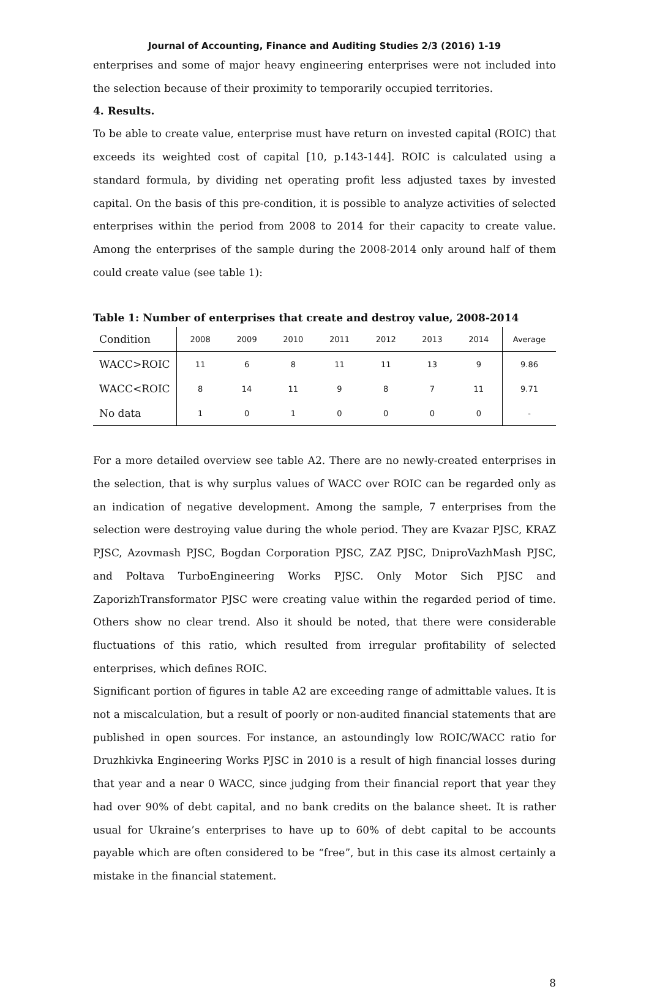Journal of Accounting, Finance and Auditing Studies 2/3 (2016) 1-19
enterprises and some of major heavy engineering enterprises were not included into the selection because of their proximity to temporarily occupied territories.
4. Results.
To be able to create value, enterprise must have return on invested capital (ROIC) that exceeds its weighted cost of capital [10, p.143-144]. ROIC is calculated using a standard formula, by dividing net operating profit less adjusted taxes by invested capital. On the basis of this pre-condition, it is possible to analyze activities of selected enterprises within the period from 2008 to 2014 for their capacity to create value. Among the enterprises of the sample during the 2008-2014 only around half of them could create value (see table 1):
Table 1: Number of enterprises that create and destroy value, 2008-2014
| Condition | 2008 | 2009 | 2010 | 2011 | 2012 | 2013 | 2014 | Average |
| --- | --- | --- | --- | --- | --- | --- | --- | --- |
| WACC>ROIC | 11 | 6 | 8 | 11 | 11 | 13 | 9 | 9.86 |
| WACC<ROIC | 8 | 14 | 11 | 9 | 8 | 7 | 11 | 9.71 |
| No data | 1 | 0 | 1 | 0 | 0 | 0 | 0 | - |
For a more detailed overview see table A2. There are no newly-created enterprises in the selection, that is why surplus values of WACC over ROIC can be regarded only as an indication of negative development. Among the sample, 7 enterprises from the selection were destroying value during the whole period. They are Kvazar PJSC, KRAZ PJSC, Azovmash PJSC, Bogdan Corporation PJSC, ZAZ PJSC, DniproVazhMash PJSC, and Poltava TurboEngineering Works PJSC. Only Motor Sich PJSC and ZaporizhTransformator PJSC were creating value within the regarded period of time. Others show no clear trend. Also it should be noted, that there were considerable fluctuations of this ratio, which resulted from irregular profitability of selected enterprises, which defines ROIC.
Significant portion of figures in table A2 are exceeding range of admittable values. It is not a miscalculation, but a result of poorly or non-audited financial statements that are published in open sources. For instance, an astoundingly low ROIC/WACC ratio for Druzhkivka Engineering Works PJSC in 2010 is a result of high financial losses during that year and a near 0 WACC, since judging from their financial report that year they had over 90% of debt capital, and no bank credits on the balance sheet. It is rather usual for Ukraine’s enterprises to have up to 60% of debt capital to be accounts payable which are often considered to be “free”, but in this case its almost certainly a mistake in the financial statement.
8